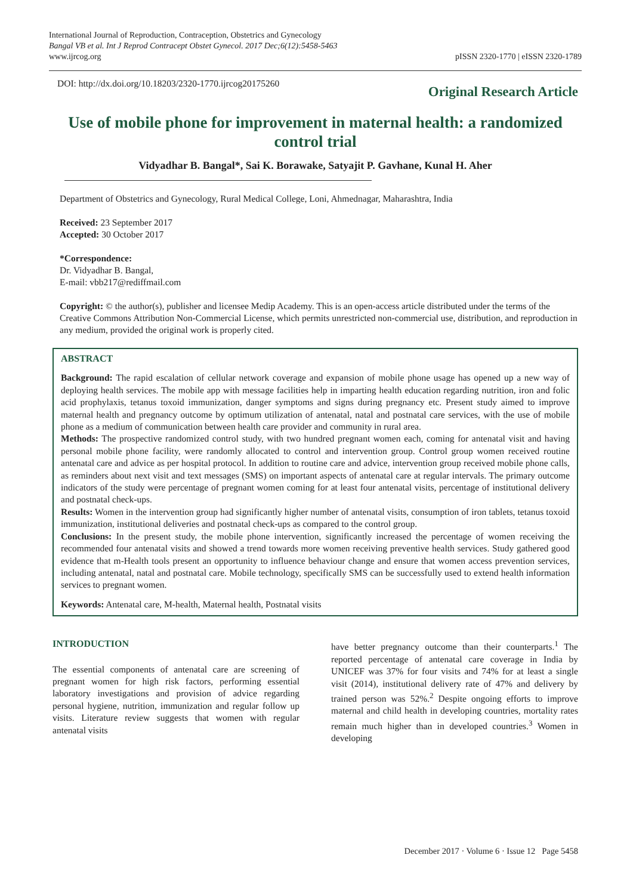International Journal of Reproduction, Contraception, Obstetrics and Gynecology
Bangal VB et al. Int J Reprod Contracept Obstet Gynecol. 2017 Dec;6(12):5458-5463
www.ijrcog.org
pISSN 2320-1770 | eISSN 2320-1789
DOI: http://dx.doi.org/10.18203/2320-1770.ijrcog20175260
Original Research Article
Use of mobile phone for improvement in maternal health: a randomized control trial
Vidyadhar B. Bangal*, Sai K. Borawake, Satyajit P. Gavhane, Kunal H. Aher
Department of Obstetrics and Gynecology, Rural Medical College, Loni, Ahmednagar, Maharashtra, India
Received: 23 September 2017
Accepted: 30 October 2017
*Correspondence:
Dr. Vidyadhar B. Bangal,
E-mail: vbb217@rediffmail.com
Copyright: © the author(s), publisher and licensee Medip Academy. This is an open-access article distributed under the terms of the Creative Commons Attribution Non-Commercial License, which permits unrestricted non-commercial use, distribution, and reproduction in any medium, provided the original work is properly cited.
ABSTRACT
Background: The rapid escalation of cellular network coverage and expansion of mobile phone usage has opened up a new way of deploying health services. The mobile app with message facilities help in imparting health education regarding nutrition, iron and folic acid prophylaxis, tetanus toxoid immunization, danger symptoms and signs during pregnancy etc. Present study aimed to improve maternal health and pregnancy outcome by optimum utilization of antenatal, natal and postnatal care services, with the use of mobile phone as a medium of communication between health care provider and community in rural area.
Methods: The prospective randomized control study, with two hundred pregnant women each, coming for antenatal visit and having personal mobile phone facility, were randomly allocated to control and intervention group. Control group women received routine antenatal care and advice as per hospital protocol. In addition to routine care and advice, intervention group received mobile phone calls, as reminders about next visit and text messages (SMS) on important aspects of antenatal care at regular intervals. The primary outcome indicators of the study were percentage of pregnant women coming for at least four antenatal visits, percentage of institutional delivery and postnatal check-ups.
Results: Women in the intervention group had significantly higher number of antenatal visits, consumption of iron tablets, tetanus toxoid immunization, institutional deliveries and postnatal check-ups as compared to the control group.
Conclusions: In the present study, the mobile phone intervention, significantly increased the percentage of women receiving the recommended four antenatal visits and showed a trend towards more women receiving preventive health services. Study gathered good evidence that m-Health tools present an opportunity to influence behaviour change and ensure that women access prevention services, including antenatal, natal and postnatal care. Mobile technology, specifically SMS can be successfully used to extend health information services to pregnant women.
Keywords: Antenatal care, M-health, Maternal health, Postnatal visits
INTRODUCTION
The essential components of antenatal care are screening of pregnant women for high risk factors, performing essential laboratory investigations and provision of advice regarding personal hygiene, nutrition, immunization and regular follow up visits. Literature review suggests that women with regular antenatal visits
have better pregnancy outcome than their counterparts.<sup>1</sup> The reported percentage of antenatal care coverage in India by UNICEF was 37% for four visits and 74% for at least a single visit (2014), institutional delivery rate of 47% and delivery by trained person was 52%.<sup>2</sup> Despite ongoing efforts to improve maternal and child health in developing countries, mortality rates remain much higher than in developed countries.<sup>3</sup> Women in developing
December 2017 · Volume 6 · Issue 12 Page 5458